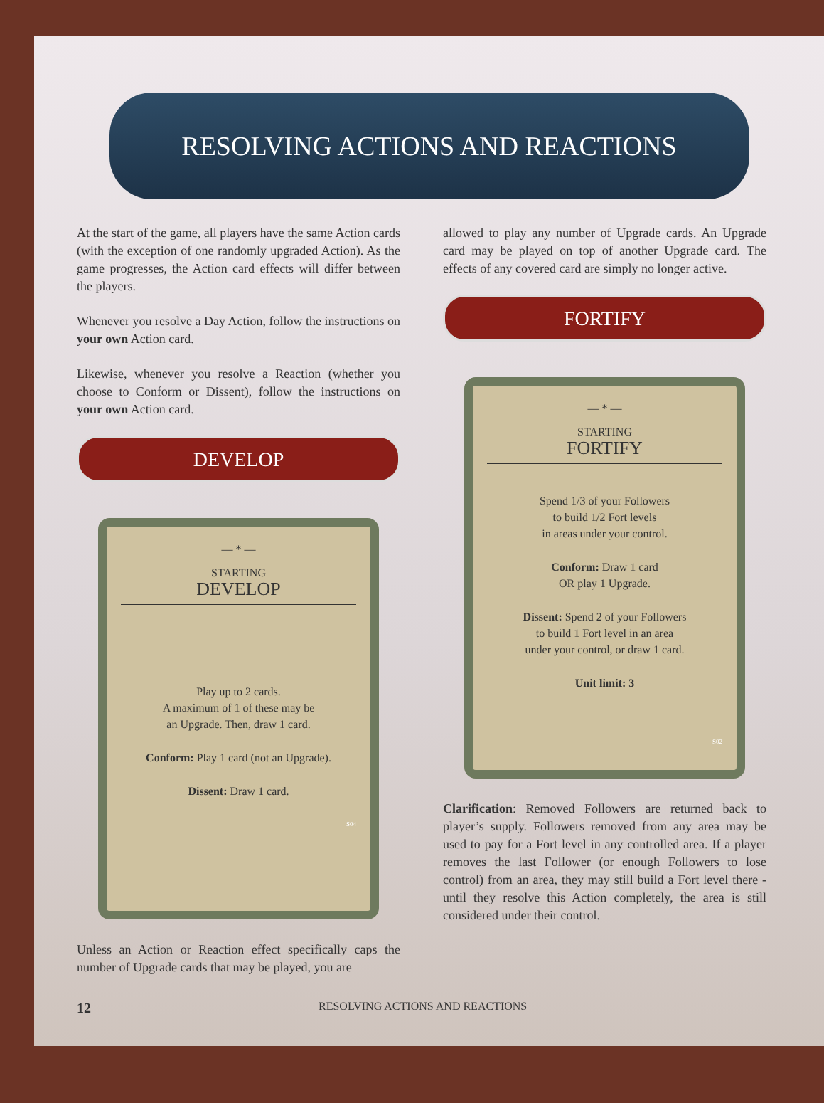RESOLVING ACTIONS AND REACTIONS
At the start of the game, all players have the same Action cards (with the exception of one randomly upgraded Action). As the game progresses, the Action card effects will differ between the players.
Whenever you resolve a Day Action, follow the instructions on your own Action card.
Likewise, whenever you resolve a Reaction (whether you choose to Conform or Dissent), follow the instructions on your own Action card.
DEVELOP
— * —
STARTING
DEVELOP
Play up to 2 cards.
A maximum of 1 of these may be
an Upgrade. Then, draw 1 card.
Conform: Play 1 card (not an Upgrade).
Dissent: Draw 1 card.
S04
Unless an Action or Reaction effect specifically caps the number of Upgrade cards that may be played, you are
allowed to play any number of Upgrade cards. An Upgrade card may be played on top of another Upgrade card. The effects of any covered card are simply no longer active.
FORTIFY
— * —
STARTING
FORTIFY
Spend 1/3 of your Followers
to build 1/2 Fort levels
in areas under your control.
Conform: Draw 1 card
OR play 1 Upgrade.
Dissent: Spend 2 of your Followers
to build 1 Fort level in an area
under your control, or draw 1 card.
Unit limit: 3
S02
Clarification: Removed Followers are returned back to player’s supply. Followers removed from any area may be used to pay for a Fort level in any controlled area. If a player removes the last Follower (or enough Followers to lose control) from an area, they may still build a Fort level there - until they resolve this Action completely, the area is still considered under their control.
12 RESOLVING ACTIONS AND REACTIONS